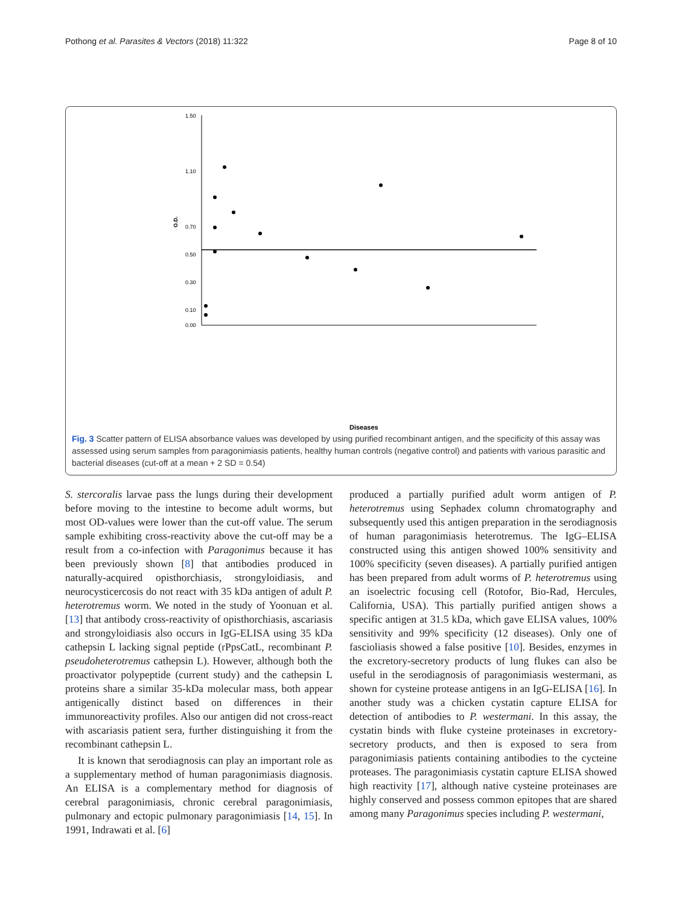Pothong et al. Parasites & Vectors (2018) 11:322 Page 8 of 10
O.D.
1.50
1.10
0.70
0.50
0.30
0.10
0.00
Diseases
Fig. 3 Scatter pattern of ELISA absorbance values was developed by using purified recombinant antigen, and the specificity of this assay was assessed using serum samples from paragonimiasis patients, healthy human controls (negative control) and patients with various parasitic and bacterial diseases (cut-off at a mean + 2 SD = 0.54)
S. stercoralis larvae pass the lungs during their development before moving to the intestine to become adult worms, but most OD-values were lower than the cut-off value. The serum sample exhibiting cross-reactivity above the cut-off may be a result from a co-infection with Paragonimus because it has been previously shown [8] that antibodies produced in naturally-acquired opisthorchiasis, strongyloidiasis, and neurocysticercosis do not react with 35 kDa antigen of adult P. heterotremus worm. We noted in the study of Yoonuan et al. [13] that antibody cross-reactivity of opisthorchiasis, ascariasis and strongyloidiasis also occurs in IgG-ELISA using 35 kDa cathepsin L lacking signal peptide (rPpsCatL, recombinant P. pseudoheterotremus cathepsin L). However, although both the proactivator polypeptide (current study) and the cathepsin L proteins share a similar 35-kDa molecular mass, both appear antigenically distinct based on differences in their immunoreactivity profiles. Also our antigen did not cross-react with ascariasis patient sera, further distinguishing it from the recombinant cathepsin L.
It is known that serodiagnosis can play an important role as a supplementary method of human paragonimiasis diagnosis. An ELISA is a complementary method for diagnosis of cerebral paragonimiasis, chronic cerebral paragonimiasis, pulmonary and ectopic pulmonary paragonimiasis [14, 15]. In 1991, Indrawati et al. [6]
produced a partially purified adult worm antigen of P. heterotremus using Sephadex column chromatography and subsequently used this antigen preparation in the serodiagnosis of human paragonimiasis heterotremus. The IgG–ELISA constructed using this antigen showed 100% sensitivity and 100% specificity (seven diseases). A partially purified antigen has been prepared from adult worms of P. heterotremus using an isoelectric focusing cell (Rotofor, Bio-Rad, Hercules, California, USA). This partially purified antigen shows a specific antigen at 31.5 kDa, which gave ELISA values, 100% sensitivity and 99% specificity (12 diseases). Only one of fascioliasis showed a false positive [10]. Besides, enzymes in the excretory-secretory products of lung flukes can also be useful in the serodiagnosis of paragonimiasis westermani, as shown for cysteine protease antigens in an IgG-ELISA [16]. In another study was a chicken cystatin capture ELISA for detection of antibodies to P. westermani. In this assay, the cystatin binds with fluke cysteine proteinases in excretory-secretory products, and then is exposed to sera from paragonimiasis patients containing antibodies to the cycteine proteases. The paragonimiasis cystatin capture ELISA showed high reactivity [17], although native cysteine proteinases are highly conserved and possess common epitopes that are shared among many Paragonimus species including P. westermani,